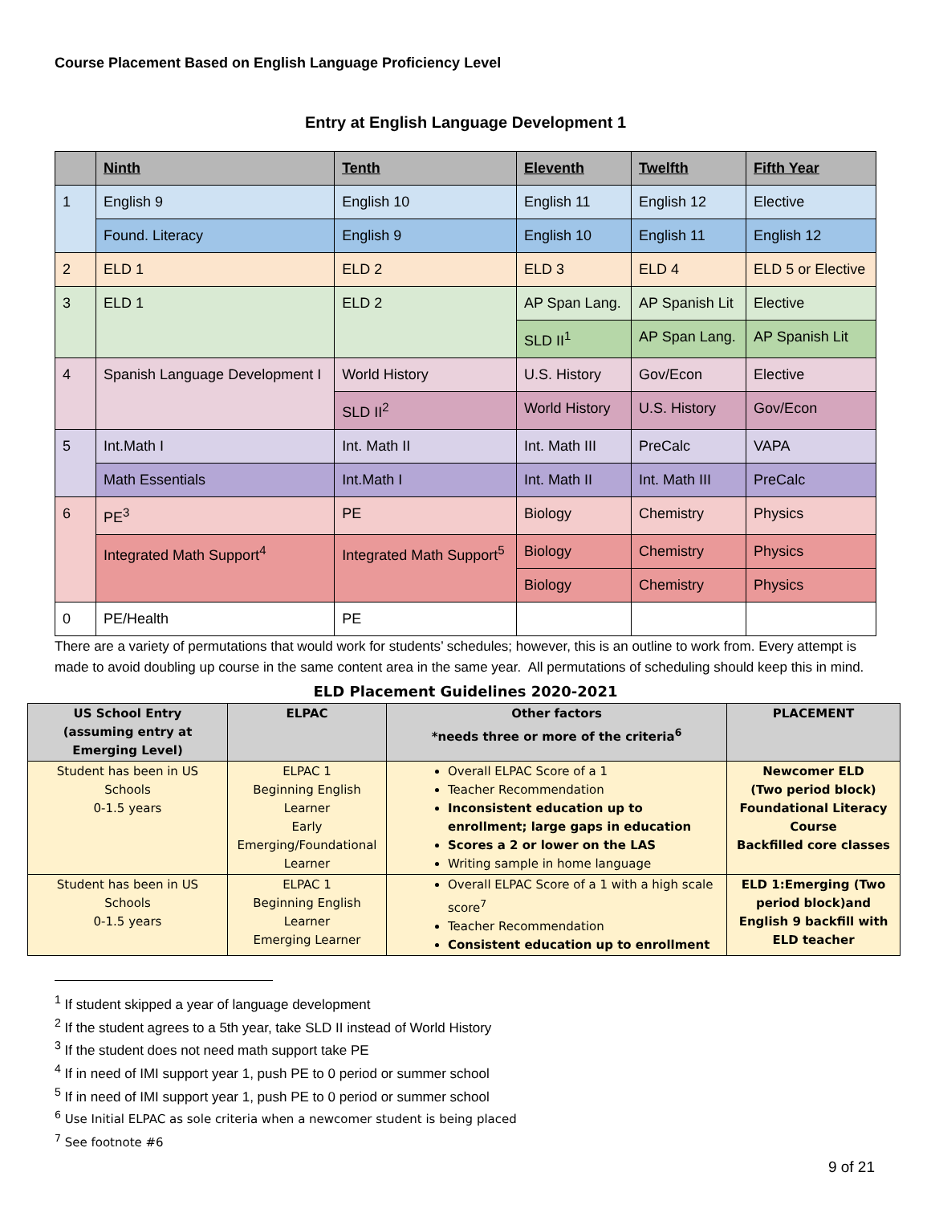Course Placement Based on English Language Proficiency Level
Entry at English Language Development 1
| | Ninth | Tenth | Eleventh | Twelfth | Fifth Year |
| --- | --- | --- | --- | --- | --- |
| 1 | English 9 | English 10 | English 11 | English 12 | Elective |
| | Found. Literacy | English 9 | English 10 | English 11 | English 12 |
| 2 | ELD 1 | ELD 2 | ELD 3 | ELD 4 | ELD 5 or Elective |
| 3 | ELD 1 | ELD 2 | AP Span Lang. | AP Spanish Lit | Elective |
| | | | SLD II<sup>1</sup> | AP Span Lang. | AP Spanish Lit |
| 4 | Spanish Language Development I | World History | U.S. History | Gov/Econ | Elective |
| | | SLD II<sup>2</sup> | World History | U.S. History | Gov/Econ |
| 5 | Int.Math I | Int. Math II | Int. Math III | PreCalc | VAPA |
| | Math Essentials | Int.Math I | Int. Math II | Int. Math III | PreCalc |
| 6 | PE<sup>3</sup> | PE | Biology | Chemistry | Physics |
| | Integrated Math Support<sup>4</sup> | Integrated Math Support<sup>5</sup> | Biology | Chemistry | Physics |
| | | | Biology | Chemistry | Physics |
| 0 | PE/Health | PE | | | |
There are a variety of permutations that would work for students’ schedules; however, this is an outline to work from. Every attempt is made to avoid doubling up course in the same content area in the same year. All permutations of scheduling should keep this in mind.
ELD Placement Guidelines 2020-2021
| US School Entry (assuming entry at Emerging Level) | ELPAC | Other factors *needs three or more of the criteria<sup>6</sup> | PLACEMENT |
| --- | --- | --- | --- |
| Student has been in US Schools 0-1.5 years | ELPAC 1 Beginning English Learner Early Emerging/Foundational Learner | Overall ELPAC Score of a 1 Teacher Recommendation Inconsistent education up to enrollment; large gaps in education Scores a 2 or lower on the LAS Writing sample in home language | Newcomer ELD (Two period block) Foundational Literacy Course Backfilled core classes |
| Student has been in US Schools 0-1.5 years | ELPAC 1 Beginning English Learner Emerging Learner | Overall ELPAC Score of a 1 with a high scale score<sup>7</sup> Teacher Recommendation Consistent education up to enrollment | ELD 1:Emerging (Two period block)and English 9 backfill with ELD teacher |
<sup>1</sup> If student skipped a year of language development
<sup>2</sup> If the student agrees to a 5th year, take SLD II instead of World History
<sup>3</sup> If the student does not need math support take PE
<sup>4</sup> If in need of IMI support year 1, push PE to 0 period or summer school
<sup>5</sup> If in need of IMI support year 1, push PE to 0 period or summer school
<sup>6</sup> Use Initial ELPAC as sole criteria when a newcomer student is being placed
<sup>7</sup> See footnote #6
9 of 21